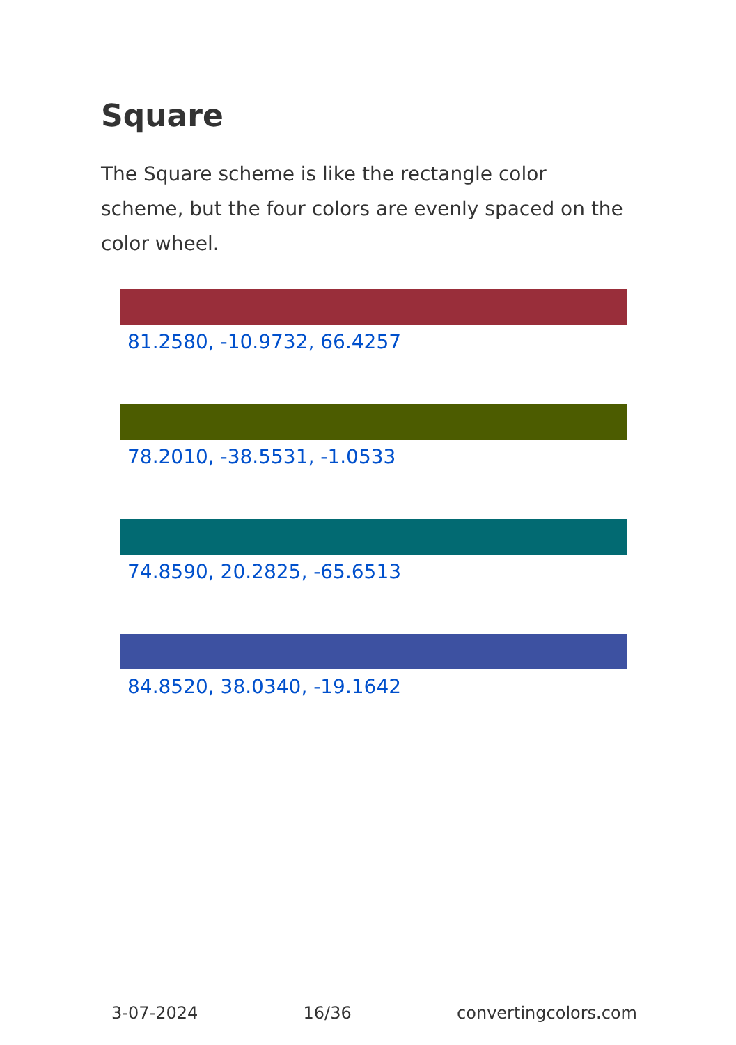Square
The Square scheme is like the rectangle color scheme, but the four colors are evenly spaced on the color wheel.
81.2580, -10.9732, 66.4257
78.2010, -38.5531, -1.0533
74.8590, 20.2825, -65.6513
84.8520, 38.0340, -19.1642
3-07-2024 16/36 convertingcolors.com